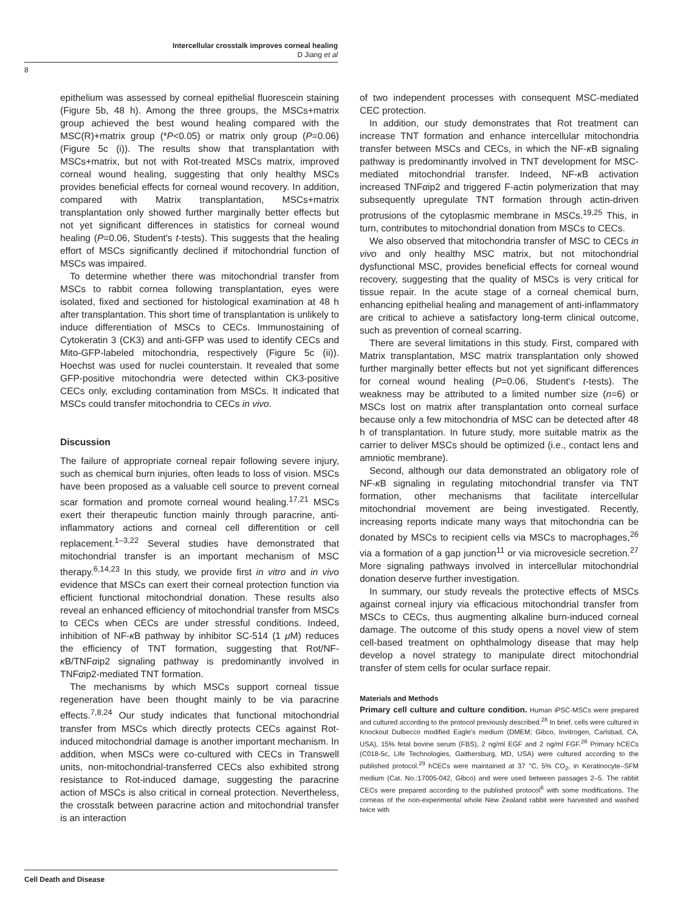Intercellular crosstalk improves corneal healing
D Jiang et al
8
epithelium was assessed by corneal epithelial fluorescein staining (Figure 5b, 48 h). Among the three groups, the MSCs+matrix group achieved the best wound healing compared with the MSC(R)+matrix group (*P<0.05) or matrix only group (P=0.06) (Figure 5c (i)). The results show that transplantation with MSCs+matrix, but not with Rot-treated MSCs matrix, improved corneal wound healing, suggesting that only healthy MSCs provides beneficial effects for corneal wound recovery. In addition, compared with Matrix transplantation, MSCs+matrix transplantation only showed further marginally better effects but not yet significant differences in statistics for corneal wound healing (P=0.06, Student's t-tests). This suggests that the healing effort of MSCs significantly declined if mitochondrial function of MSCs was impaired.
To determine whether there was mitochondrial transfer from MSCs to rabbit cornea following transplantation, eyes were isolated, fixed and sectioned for histological examination at 48 h after transplantation. This short time of transplantation is unlikely to induce differentiation of MSCs to CECs. Immunostaining of Cytokeratin 3 (CK3) and anti-GFP was used to identify CECs and Mito-GFP-labeled mitochondria, respectively (Figure 5c (ii)). Hoechst was used for nuclei counterstain. It revealed that some GFP-positive mitochondria were detected within CK3-positive CECs only, excluding contamination from MSCs. It indicated that MSCs could transfer mitochondria to CECs in vivo.
Discussion
The failure of appropriate corneal repair following severe injury, such as chemical burn injuries, often leads to loss of vision. MSCs have been proposed as a valuable cell source to prevent corneal scar formation and promote corneal wound healing.<sup>17,21</sup> MSCs exert their therapeutic function mainly through paracrine, anti-inflammatory actions and corneal cell differentition or cell replacement.<sup>1–3,22</sup> Several studies have demonstrated that mitochondrial transfer is an important mechanism of MSC therapy.<sup>6,14,23</sup> In this study, we provide first in vitro and in vivo evidence that MSCs can exert their corneal protection function via efficient functional mitochondrial donation. These results also reveal an enhanced efficiency of mitochondrial transfer from MSCs to CECs when CECs are under stressful conditions. Indeed, inhibition of NF-κ B pathway by inhibitor SC-514 (1 μ M) reduces the efficiency of TNT formation, suggesting that Rot/NF-κ B/TNFαip2 signaling pathway is predominantly involved in TNFαip2-mediated TNT formation.
The mechanisms by which MSCs support corneal tissue regeneration have been thought mainly to be via paracrine effects.<sup>7,8,24</sup> Our study indicates that functional mitochondrial transfer from MSCs which directly protects CECs against Rot-induced mitochondrial damage is another important mechanism. In addition, when MSCs were co-cultured with CECs in Transwell units, non-mitochondrial-transferred CECs also exhibited strong resistance to Rot-induced damage, suggesting the paracrine action of MSCs is also critical in corneal protection. Nevertheless, the crosstalk between paracrine action and mitochondrial transfer is an interaction
of two independent processes with consequent MSC-mediated CEC protection.
In addition, our study demonstrates that Rot treatment can increase TNT formation and enhance intercellular mitochondria transfer between MSCs and CECs, in which the NF-κ B signaling pathway is predominantly involved in TNT development for MSC-mediated mitochondrial transfer. Indeed, NF-κ B activation increased TNFαip2 and triggered F-actin polymerization that may subsequently upregulate TNT formation through actin-driven protrusions of the cytoplasmic membrane in MSCs.<sup>19,25</sup> This, in turn, contributes to mitochondrial donation from MSCs to CECs.
We also observed that mitochondria transfer of MSC to CECs in vivo and only healthy MSC matrix, but not mitochondrial dysfunctional MSC, provides beneficial effects for corneal wound recovery, suggesting that the quality of MSCs is very critical for tissue repair. In the acute stage of a corneal chemical burn, enhancing epithelial healing and management of anti-inflammatory are critical to achieve a satisfactory long-term clinical outcome, such as prevention of corneal scarring.
There are several limitations in this study. First, compared with Matrix transplantation, MSC matrix transplantation only showed further marginally better effects but not yet significant differences for corneal wound healing (P=0.06, Student's t-tests). The weakness may be attributed to a limited number size (n=6) or MSCs lost on matrix after transplantation onto corneal surface because only a few mitochondria of MSC can be detected after 48 h of transplantation. In future study, more suitable matrix as the carrier to deliver MSCs should be optimized (i.e., contact lens and amniotic membrane).
Second, although our data demonstrated an obligatory role of NF-κ B signaling in regulating mitochondrial transfer via TNT formation, other mechanisms that facilitate intercellular mitochondrial movement are being investigated. Recently, increasing reports indicate many ways that mitochondria can be donated by MSCs to recipient cells via MSCs to macrophages,<sup>26</sup> via a formation of a gap junction<sup>11</sup> or via microvesicle secretion.<sup>27</sup> More signaling pathways involved in intercellular mitochondrial donation deserve further investigation.
In summary, our study reveals the protective effects of MSCs against corneal injury via efficacious mitochondrial transfer from MSCs to CECs, thus augmenting alkaline burn-induced corneal damage. The outcome of this study opens a novel view of stem cell-based treatment on ophthalmology disease that may help develop a novel strategy to manipulate direct mitochondrial transfer of stem cells for ocular surface repair.
Materials and Methods
Primary cell culture and culture condition. Human iPSC-MSCs were prepared and cultured according to the protocol previously described.<sup>28</sup> In brief, cells were cultured in Knockout Dulbecco modified Eagle's medium (DMEM; Gibco, Invitrogen, Carlsbad, CA, USA), 15% fetal bovine serum (FBS), 2 ng/ml EGF and 2 ng/ml FGF.<sup>28</sup> Primary hCECs (C018-5c, Life Technologies, Gaithersburg, MD, USA) were cultured according to the published protocol.<sup>29</sup> hCECs were maintained at 37 °C, 5% CO<sub>2</sub>, in Keratinocyte–SFM medium (Cat. No.:17005-042, Gibco) and were used between passages 2–5. The rabbit CECs were prepared according to the published protocol<sup>6</sup> with some modifications. The corneas of the non-experimental whole New Zealand rabbit were harvested and washed twice with
Cell Death and Disease